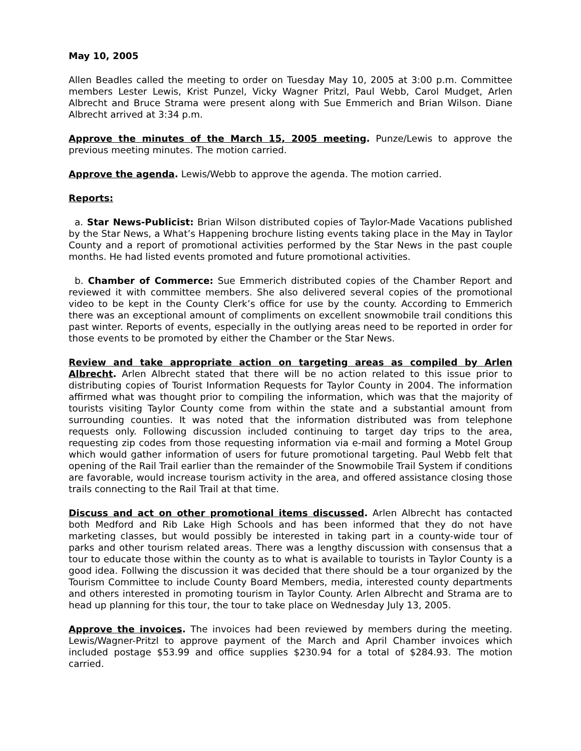May 10, 2005
Allen Beadles called the meeting to order on Tuesday May 10, 2005 at 3:00 p.m. Committee members Lester Lewis, Krist Punzel, Vicky Wagner Pritzl, Paul Webb, Carol Mudget, Arlen Albrecht and Bruce Strama were present along with Sue Emmerich and Brian Wilson. Diane Albrecht arrived at 3:34 p.m.
Approve the minutes of the March 15, 2005 meeting. Punze/Lewis to approve the previous meeting minutes. The motion carried.
Approve the agenda. Lewis/Webb to approve the agenda. The motion carried.
Reports:
a. Star News-Publicist: Brian Wilson distributed copies of Taylor-Made Vacations published by the Star News, a What’s Happening brochure listing events taking place in the May in Taylor County and a report of promotional activities performed by the Star News in the past couple months. He had listed events promoted and future promotional activities.
b. Chamber of Commerce: Sue Emmerich distributed copies of the Chamber Report and reviewed it with committee members. She also delivered several copies of the promotional video to be kept in the County Clerk’s office for use by the county. According to Emmerich there was an exceptional amount of compliments on excellent snowmobile trail conditions this past winter. Reports of events, especially in the outlying areas need to be reported in order for those events to be promoted by either the Chamber or the Star News.
Review and take appropriate action on targeting areas as compiled by Arlen Albrecht. Arlen Albrecht stated that there will be no action related to this issue prior to distributing copies of Tourist Information Requests for Taylor County in 2004. The information affirmed what was thought prior to compiling the information, which was that the majority of tourists visiting Taylor County come from within the state and a substantial amount from surrounding counties. It was noted that the information distributed was from telephone requests only. Following discussion included continuing to target day trips to the area, requesting zip codes from those requesting information via e-mail and forming a Motel Group which would gather information of users for future promotional targeting. Paul Webb felt that opening of the Rail Trail earlier than the remainder of the Snowmobile Trail System if conditions are favorable, would increase tourism activity in the area, and offered assistance closing those trails connecting to the Rail Trail at that time.
Discuss and act on other promotional items discussed. Arlen Albrecht has contacted both Medford and Rib Lake High Schools and has been informed that they do not have marketing classes, but would possibly be interested in taking part in a county-wide tour of parks and other tourism related areas. There was a lengthy discussion with consensus that a tour to educate those within the county as to what is available to tourists in Taylor County is a good idea. Follwing the discussion it was decided that there should be a tour organized by the Tourism Committee to include County Board Members, media, interested county departments and others interested in promoting tourism in Taylor County. Arlen Albrecht and Strama are to head up planning for this tour, the tour to take place on Wednesday July 13, 2005.
Approve the invoices. The invoices had been reviewed by members during the meeting. Lewis/Wagner-Pritzl to approve payment of the March and April Chamber invoices which included postage $53.99 and office supplies $230.94 for a total of $284.93. The motion carried.